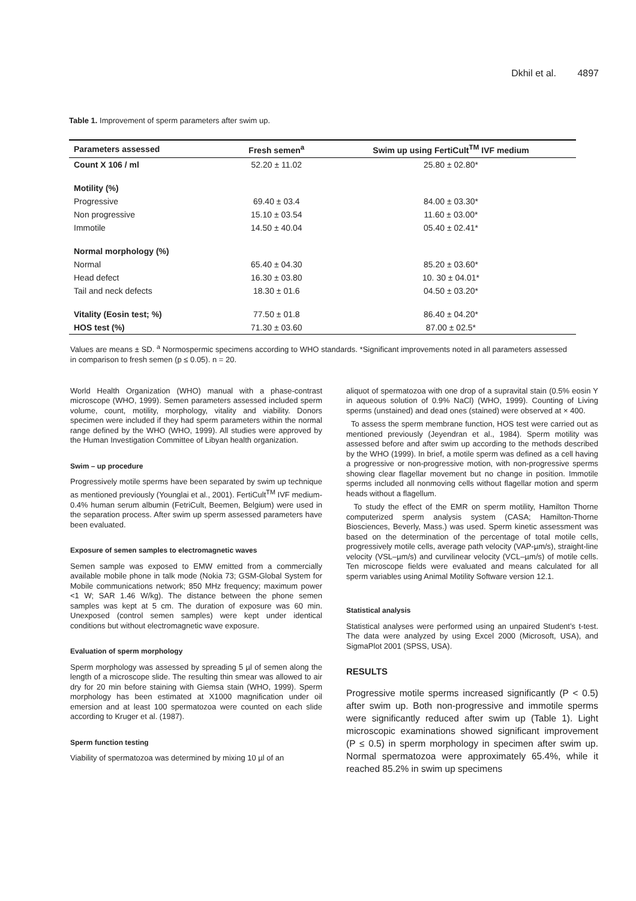Dkhil et al. 4897
Table 1. Improvement of sperm parameters after swim up.
| Parameters assessed | Fresh semen<sup>a</sup> | Swim up using FertiCult<sup>TM</sup> IVF medium |
| --- | --- | --- |
| Count X 106 / ml | 52.20 ± 11.02 | 25.80 ± 02.80* |
| Motility (%) | | |
| Progressive | 69.40 ± 03.4 | 84.00 ± 03.30* |
| Non progressive | 15.10 ± 03.54 | 11.60 ± 03.00* |
| Immotile | 14.50 ± 40.04 | 05.40 ± 02.41* |
| Normal morphology (%) | | |
| Normal | 65.40 ± 04.30 | 85.20 ± 03.60* |
| Head defect | 16.30 ± 03.80 | 10. 30 ± 04.01* |
| Tail and neck defects | 18.30 ± 01.6 | 04.50 ± 03.20* |
| Vitality (Eosin test; %) | 77.50 ± 01.8 | 86.40 ± 04.20* |
| HOS test (%) | 71.30 ± 03.60 | 87.00 ± 02.5* |
Values are means ± SD. <sup>a</sup> Normospermic specimens according to WHO standards. *Significant improvements noted in all parameters assessed in comparison to fresh semen (p ≤ 0.05). n = 20.
World Health Organization (WHO) manual with a phase-contrast microscope (WHO, 1999). Semen parameters assessed included sperm volume, count, motility, morphology, vitality and viability. Donors specimen were included if they had sperm parameters within the normal range defined by the WHO (WHO, 1999). All studies were approved by the Human Investigation Committee of Libyan health organization.
Swim – up procedure
Progressively motile sperms have been separated by swim up technique as mentioned previously (Younglai et al., 2001). FertiCult<sup>TM</sup> IVF medium-0.4% human serum albumin (FetriCult, Beemen, Belgium) were used in the separation process. After swim up sperm assessed parameters have been evaluated.
Exposure of semen samples to electromagnetic waves
Semen sample was exposed to EMW emitted from a commercially available mobile phone in talk mode (Nokia 73; GSM-Global System for Mobile communications network; 850 MHz frequency; maximum power <1 W; SAR 1.46 W/kg). The distance between the phone semen samples was kept at 5 cm. The duration of exposure was 60 min. Unexposed (control semen samples) were kept under identical conditions but without electromagnetic wave exposure.
Evaluation of sperm morphology
Sperm morphology was assessed by spreading 5 µl of semen along the length of a microscope slide. The resulting thin smear was allowed to air dry for 20 min before staining with Giemsa stain (WHO, 1999). Sperm morphology has been estimated at X1000 magnification under oil emersion and at least 100 spermatozoa were counted on each slide according to Kruger et al. (1987).
Sperm function testing
Viability of spermatozoa was determined by mixing 10 µl of an
aliquot of spermatozoa with one drop of a supravital stain (0.5% eosin Y in aqueous solution of 0.9% NaCl) (WHO, 1999). Counting of Living sperms (unstained) and dead ones (stained) were observed at × 400.
To assess the sperm membrane function, HOS test were carried out as mentioned previously (Jeyendran et al., 1984). Sperm motility was assessed before and after swim up according to the methods described by the WHO (1999). In brief, a motile sperm was defined as a cell having a progressive or non-progressive motion, with non-progressive sperms showing clear flagellar movement but no change in position. Immotile sperms included all nonmoving cells without flagellar motion and sperm heads without a flagellum.
To study the effect of the EMR on sperm motility, Hamilton Thorne computerized sperm analysis system (CASA; Hamilton-Thorne Biosciences, Beverly, Mass.) was used. Sperm kinetic assessment was based on the determination of the percentage of total motile cells, progressively motile cells, average path velocity (VAP-µm/s), straight-line velocity (VSL–µm/s) and curvilinear velocity (VCL–µm/s) of motile cells. Ten microscope fields were evaluated and means calculated for all sperm variables using Animal Motility Software version 12.1.
Statistical analysis
Statistical analyses were performed using an unpaired Student’s t-test. The data were analyzed by using Excel 2000 (Microsoft, USA), and SigmaPlot 2001 (SPSS, USA).
RESULTS
Progressive motile sperms increased significantly (P < 0.5) after swim up. Both non-progressive and immotile sperms were significantly reduced after swim up (Table 1). Light microscopic examinations showed significant improvement (P ≤ 0.5) in sperm morphology in specimen after swim up. Normal spermatozoa were approximately 65.4%, while it reached 85.2% in swim up specimens